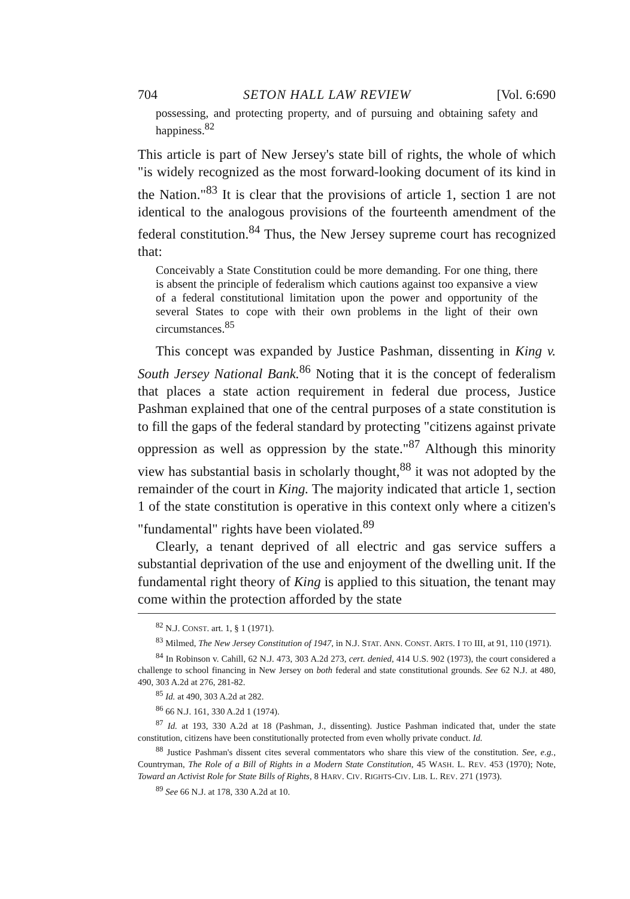704 SETON HALL LAW REVIEW [Vol. 6:690
possessing, and protecting property, and of pursuing and obtaining safety and happiness.<sup>82</sup>
This article is part of New Jersey's state bill of rights, the whole of which "is widely recognized as the most forward-looking document of its kind in the Nation."<sup>83</sup> It is clear that the provisions of article 1, section 1 are not identical to the analogous provisions of the fourteenth amendment of the federal constitution.<sup>84</sup> Thus, the New Jersey supreme court has recognized that:
Conceivably a State Constitution could be more demanding. For one thing, there is absent the principle of federalism which cautions against too expansive a view of a federal constitutional limitation upon the power and opportunity of the several States to cope with their own problems in the light of their own circumstances.<sup>85</sup>
This concept was expanded by Justice Pashman, dissenting in King v. South Jersey National Bank.<sup>86</sup> Noting that it is the concept of federalism that places a state action requirement in federal due process, Justice Pashman explained that one of the central purposes of a state constitution is to fill the gaps of the federal standard by protecting "citizens against private oppression as well as oppression by the state."<sup>87</sup> Although this minority view has substantial basis in scholarly thought,<sup>88</sup> it was not adopted by the remainder of the court in King. The majority indicated that article 1, section 1 of the state constitution is operative in this context only where a citizen's "fundamental" rights have been violated.<sup>89</sup>
Clearly, a tenant deprived of all electric and gas service suffers a substantial deprivation of the use and enjoyment of the dwelling unit. If the fundamental right theory of King is applied to this situation, the tenant may come within the protection afforded by the state
<sup>82</sup> N.J. CONST. art. 1, § 1 (1971).
<sup>83</sup> Milmed, The New Jersey Constitution of 1947, in N.J. STAT. ANN. CONST. ARTS. I TO III, at 91, 110 (1971).
<sup>84</sup> In Robinson v. Cahill, 62 N.J. 473, 303 A.2d 273, cert. denied, 414 U.S. 902 (1973), the court considered a challenge to school financing in New Jersey on both federal and state constitutional grounds. See 62 N.J. at 480, 490, 303 A.2d at 276, 281-82.
<sup>85</sup> Id. at 490, 303 A.2d at 282.
<sup>86</sup> 66 N.J. 161, 330 A.2d 1 (1974).
<sup>87</sup> Id. at 193, 330 A.2d at 18 (Pashman, J., dissenting). Justice Pashman indicated that, under the state constitution, citizens have been constitutionally protected from even wholly private conduct. Id.
<sup>88</sup> Justice Pashman's dissent cites several commentators who share this view of the constitution. See, e.g., Countryman, The Role of a Bill of Rights in a Modern State Constitution, 45 WASH. L. REV. 453 (1970); Note, Toward an Activist Role for State Bills of Rights, 8 HARV. CIV. RIGHTS-CIV. LIB. L. REV. 271 (1973).
<sup>89</sup> See 66 N.J. at 178, 330 A.2d at 10.